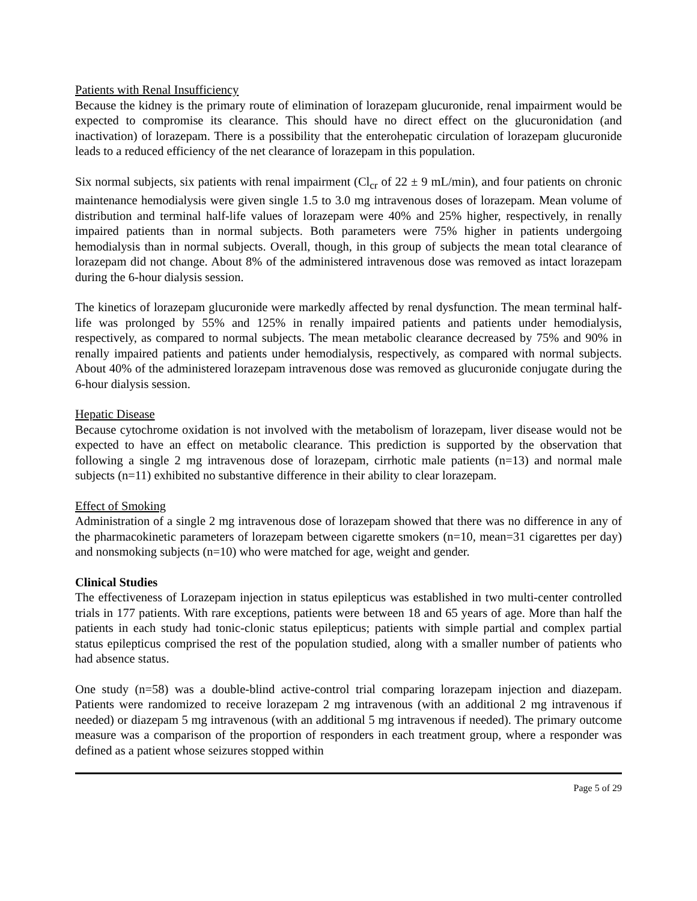Patients with Renal Insufficiency
Because the kidney is the primary route of elimination of lorazepam glucuronide, renal impairment would be expected to compromise its clearance. This should have no direct effect on the glucuronidation (and inactivation) of lorazepam. There is a possibility that the enterohepatic circulation of lorazepam glucuronide leads to a reduced efficiency of the net clearance of lorazepam in this population.
Six normal subjects, six patients with renal impairment (Cl<sub>cr</sub> of 22 ± 9 mL/min), and four patients on chronic maintenance hemodialysis were given single 1.5 to 3.0 mg intravenous doses of lorazepam. Mean volume of distribution and terminal half-life values of lorazepam were 40% and 25% higher, respectively, in renally impaired patients than in normal subjects. Both parameters were 75% higher in patients undergoing hemodialysis than in normal subjects. Overall, though, in this group of subjects the mean total clearance of lorazepam did not change. About 8% of the administered intravenous dose was removed as intact lorazepam during the 6-hour dialysis session.
The kinetics of lorazepam glucuronide were markedly affected by renal dysfunction. The mean terminal half-life was prolonged by 55% and 125% in renally impaired patients and patients under hemodialysis, respectively, as compared to normal subjects. The mean metabolic clearance decreased by 75% and 90% in renally impaired patients and patients under hemodialysis, respectively, as compared with normal subjects. About 40% of the administered lorazepam intravenous dose was removed as glucuronide conjugate during the 6-hour dialysis session.
Hepatic Disease
Because cytochrome oxidation is not involved with the metabolism of lorazepam, liver disease would not be expected to have an effect on metabolic clearance. This prediction is supported by the observation that following a single 2 mg intravenous dose of lorazepam, cirrhotic male patients (n=13) and normal male subjects (n=11) exhibited no substantive difference in their ability to clear lorazepam.
Effect of Smoking
Administration of a single 2 mg intravenous dose of lorazepam showed that there was no difference in any of the pharmacokinetic parameters of lorazepam between cigarette smokers (n=10, mean=31 cigarettes per day) and nonsmoking subjects (n=10) who were matched for age, weight and gender.
Clinical Studies
The effectiveness of Lorazepam injection in status epilepticus was established in two multi-center controlled trials in 177 patients. With rare exceptions, patients were between 18 and 65 years of age. More than half the patients in each study had tonic-clonic status epilepticus; patients with simple partial and complex partial status epilepticus comprised the rest of the population studied, along with a smaller number of patients who had absence status.
One study (n=58) was a double-blind active-control trial comparing lorazepam injection and diazepam. Patients were randomized to receive lorazepam 2 mg intravenous (with an additional 2 mg intravenous if needed) or diazepam 5 mg intravenous (with an additional 5 mg intravenous if needed). The primary outcome measure was a comparison of the proportion of responders in each treatment group, where a responder was defined as a patient whose seizures stopped within
Page 5 of 29